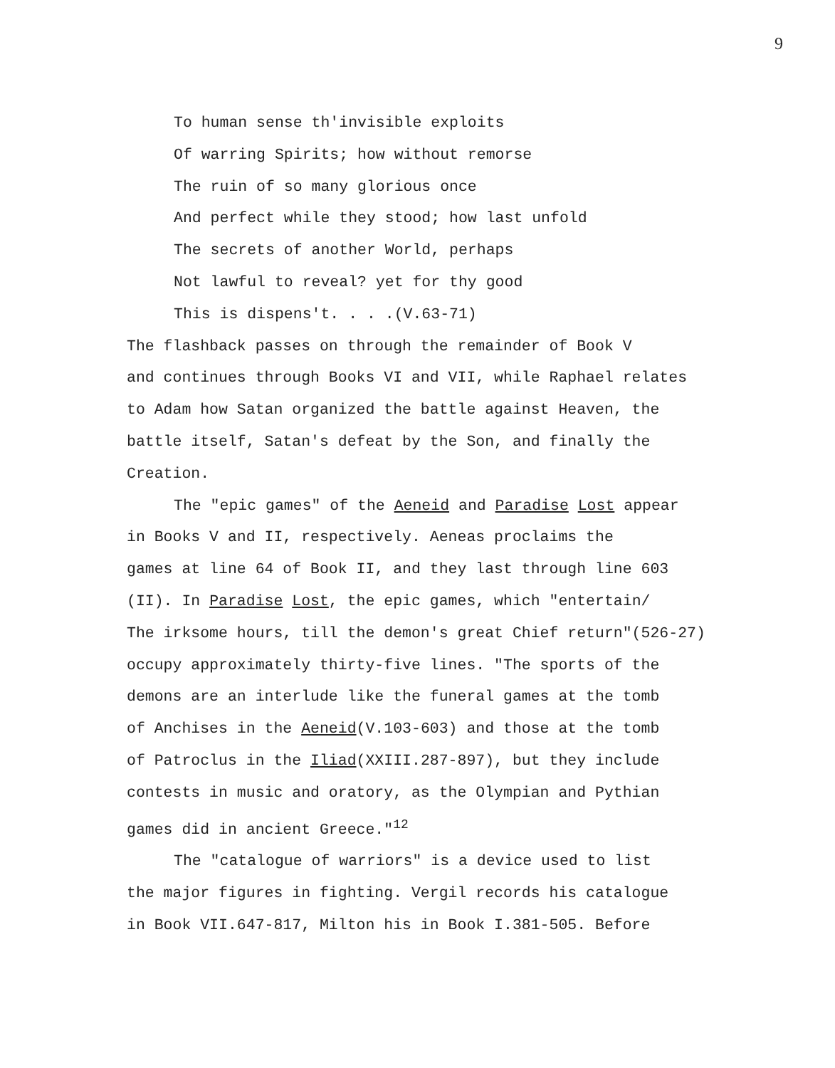9
To human sense th'invisible exploits
Of warring Spirits; how without remorse
The ruin of so many glorious once
And perfect while they stood; how last unfold
The secrets of another World, perhaps
Not lawful to reveal? yet for thy good
This is dispens't. . . .(V.63-71)
The flashback passes on through the remainder of Book V
and continues through Books VI and VII, while Raphael relates
to Adam how Satan organized the battle against Heaven, the
battle itself, Satan's defeat by the Son, and finally the
Creation.
The "epic games" of the Aeneid and Paradise Lost appear
in Books V and II, respectively. Aeneas proclaims the
games at line 64 of Book II, and they last through line 603
(II). In Paradise Lost, the epic games, which "entertain/
The irksome hours, till the demon's great Chief return"(526-27)
occupy approximately thirty-five lines. "The sports of the
demons are an interlude like the funeral games at the tomb
of Anchises in the Aeneid(V.103-603) and those at the tomb
of Patroclus in the Iliad(XXIII.287-897), but they include
contests in music and oratory, as the Olympian and Pythian
games did in ancient Greece."<sup>12</sup>
The "catalogue of warriors" is a device used to list
the major figures in fighting. Vergil records his catalogue
in Book VII.647-817, Milton his in Book I.381-505. Before